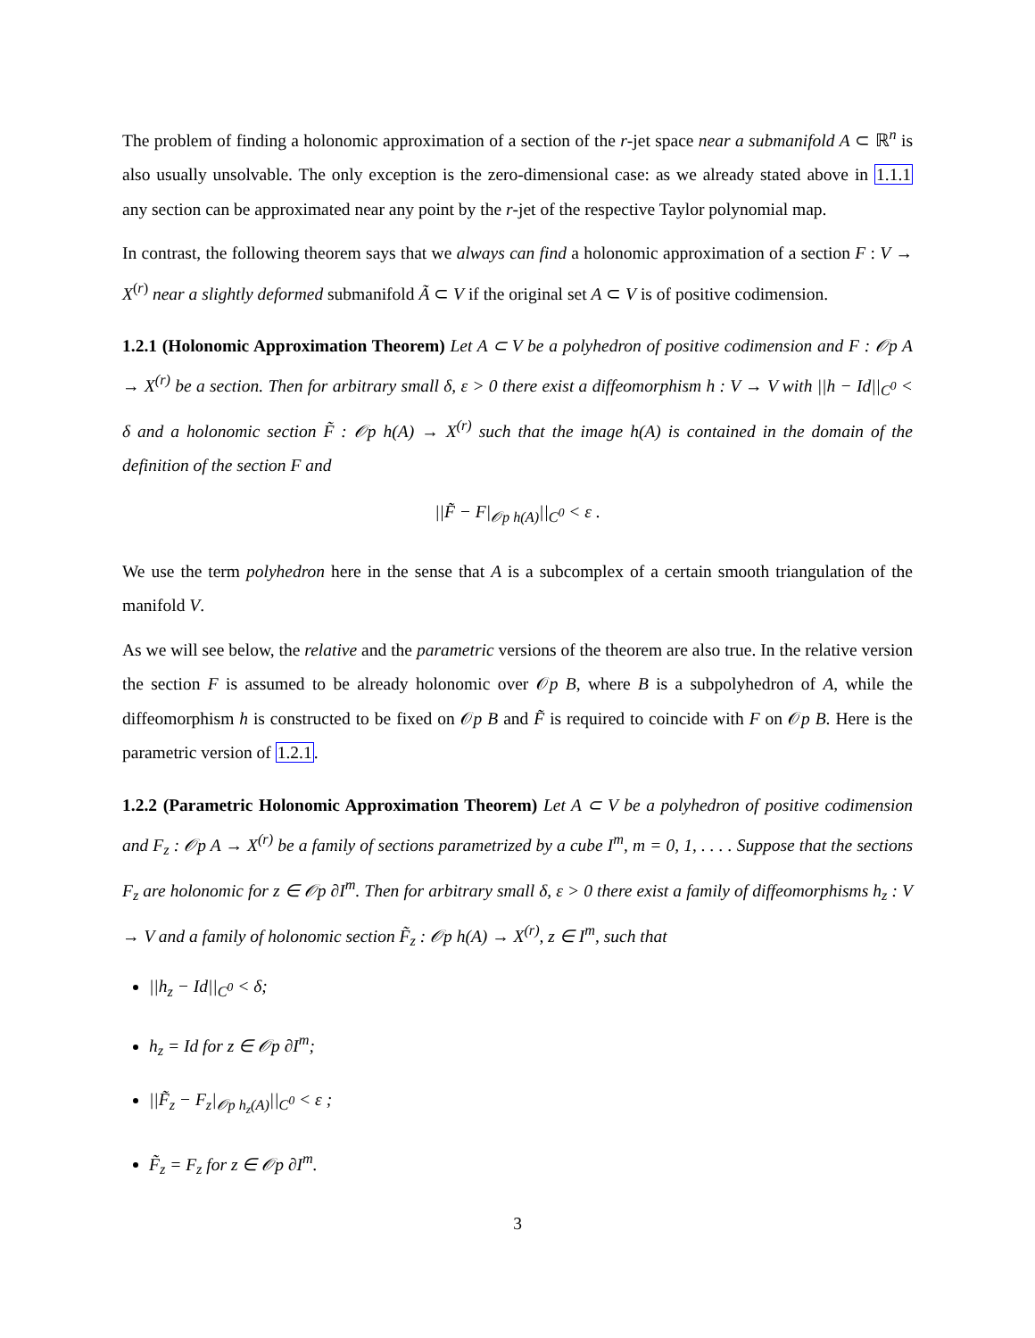The problem of finding a holonomic approximation of a section of the r-jet space near a submanifold A ⊂ ℝ<sup>n</sup> is also usually unsolvable. The only exception is the zero-dimensional case: as we already stated above in 1.1.1 any section can be approximated near any point by the r-jet of the respective Taylor polynomial map.
In contrast, the following theorem says that we always can find a holonomic approximation of a section F : V → X<sup>(r)</sup> near a slightly deformed submanifold Ã ⊂ V if the original set A ⊂ V is of positive codimension.
1.2.1 (Holonomic Approximation Theorem) Let A ⊂ V be a polyhedron of positive codimension and F : 𝒪p A → X<sup>(r)</sup> be a section. Then for arbitrary small δ, ε > 0 there exist a diffeomorphism h : V → V with ||h − Id||<sub>C<sup>0</sup></sub> < δ and a holonomic section F̃ : 𝒪p h(A) → X<sup>(r)</sup> such that the image h(A) is contained in the domain of the definition of the section F and
||F̃ − F|<sub>𝒪p h(A)</sub>||<sub>C<sup>0</sup></sub> < ε .
We use the term polyhedron here in the sense that A is a subcomplex of a certain smooth triangulation of the manifold V.
As we will see below, the relative and the parametric versions of the theorem are also true. In the relative version the section F is assumed to be already holonomic over 𝒪p B, where B is a subpolyhedron of A, while the diffeomorphism h is constructed to be fixed on 𝒪p B and F̃ is required to coincide with F on 𝒪p B. Here is the parametric version of 1.2.1.
1.2.2 (Parametric Holonomic Approximation Theorem) Let A ⊂ V be a polyhedron of positive codimension and F<sub>z</sub> : 𝒪p A → X<sup>(r)</sup> be a family of sections parametrized by a cube I<sup>m</sup>, m = 0, 1, . . . . Suppose that the sections F<sub>z</sub> are holonomic for z ∈ 𝒪p ∂I<sup>m</sup>. Then for arbitrary small δ, ε > 0 there exist a family of diffeomorphisms h<sub>z</sub> : V → V and a family of holonomic section F̃<sub>z</sub> : 𝒪p h(A) → X<sup>(r)</sup>, z ∈ I<sup>m</sup>, such that
||h<sub>z</sub> − Id||<sub>C<sup>0</sup></sub> < δ;
h<sub>z</sub> = Id for z ∈ 𝒪p ∂I<sup>m</sup>;
||F̃<sub>z</sub> − F<sub>z</sub>|<sub>𝒪p h<sub>z</sub>(A)</sub>||<sub>C<sup>0</sup></sub> < ε ;
F̃<sub>z</sub> = F<sub>z</sub> for z ∈ 𝒪p ∂I<sup>m</sup>.
3